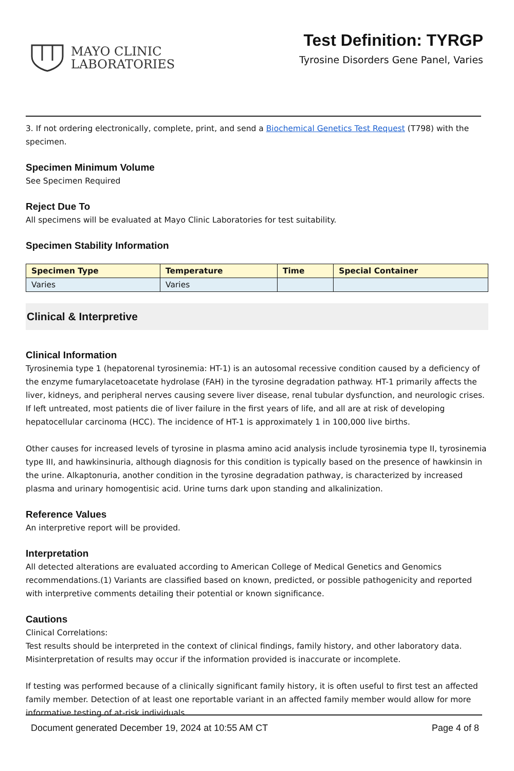MAYO CLINIC
LABORATORIES
Test Definition: TYRGP
Tyrosine Disorders Gene Panel, Varies
3. If not ordering electronically, complete, print, and send a Biochemical Genetics Test Request (T798) with the specimen.
Specimen Minimum Volume
See Specimen Required
Reject Due To
All specimens will be evaluated at Mayo Clinic Laboratories for test suitability.
Specimen Stability Information
| Specimen Type | Temperature | Time | Special Container |
| --- | --- | --- | --- |
| Varies | Varies | | |
Clinical & Interpretive
Clinical Information
Tyrosinemia type 1 (hepatorenal tyrosinemia: HT-1) is an autosomal recessive condition caused by a deficiency of the enzyme fumarylacetoacetate hydrolase (FAH) in the tyrosine degradation pathway. HT-1 primarily affects the liver, kidneys, and peripheral nerves causing severe liver disease, renal tubular dysfunction, and neurologic crises. If left untreated, most patients die of liver failure in the first years of life, and all are at risk of developing hepatocellular carcinoma (HCC). The incidence of HT-1 is approximately 1 in 100,000 live births.
Other causes for increased levels of tyrosine in plasma amino acid analysis include tyrosinemia type II, tyrosinemia type III, and hawkinsinuria, although diagnosis for this condition is typically based on the presence of hawkinsin in the urine. Alkaptonuria, another condition in the tyrosine degradation pathway, is characterized by increased plasma and urinary homogentisic acid. Urine turns dark upon standing and alkalinization.
Reference Values
An interpretive report will be provided.
Interpretation
All detected alterations are evaluated according to American College of Medical Genetics and Genomics recommendations.(1) Variants are classified based on known, predicted, or possible pathogenicity and reported with interpretive comments detailing their potential or known significance.
Cautions
Clinical Correlations:
Test results should be interpreted in the context of clinical findings, family history, and other laboratory data. Misinterpretation of results may occur if the information provided is inaccurate or incomplete.
If testing was performed because of a clinically significant family history, it is often useful to first test an affected family member. Detection of at least one reportable variant in an affected family member would allow for more informative testing of at-risk individuals.
Document generated December 19, 2024 at 10:55 AM CT Page 4 of 8